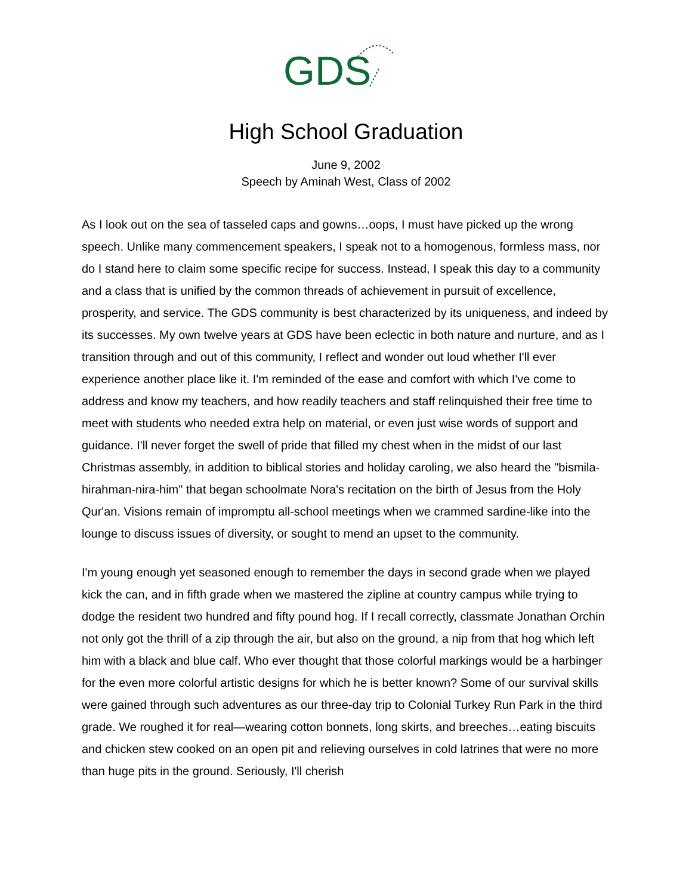GDS
High School Graduation
June 9, 2002
Speech by Aminah West, Class of 2002
As I look out on the sea of tasseled caps and gowns…oops, I must have picked up the wrong speech. Unlike many commencement speakers, I speak not to a homogenous, formless mass, nor do I stand here to claim some specific recipe for success. Instead, I speak this day to a community and a class that is unified by the common threads of achievement in pursuit of excellence, prosperity, and service. The GDS community is best characterized by its uniqueness, and indeed by its successes. My own twelve years at GDS have been eclectic in both nature and nurture, and as I transition through and out of this community, I reflect and wonder out loud whether I'll ever experience another place like it. I'm reminded of the ease and comfort with which I've come to address and know my teachers, and how readily teachers and staff relinquished their free time to meet with students who needed extra help on material, or even just wise words of support and guidance. I'll never forget the swell of pride that filled my chest when in the midst of our last Christmas assembly, in addition to biblical stories and holiday caroling, we also heard the "bismila-hirahman-nira-him" that began schoolmate Nora's recitation on the birth of Jesus from the Holy Qur'an. Visions remain of impromptu all-school meetings when we crammed sardine-like into the lounge to discuss issues of diversity, or sought to mend an upset to the community.
I'm young enough yet seasoned enough to remember the days in second grade when we played kick the can, and in fifth grade when we mastered the zipline at country campus while trying to dodge the resident two hundred and fifty pound hog. If I recall correctly, classmate Jonathan Orchin not only got the thrill of a zip through the air, but also on the ground, a nip from that hog which left him with a black and blue calf. Who ever thought that those colorful markings would be a harbinger for the even more colorful artistic designs for which he is better known? Some of our survival skills were gained through such adventures as our three-day trip to Colonial Turkey Run Park in the third grade. We roughed it for real—wearing cotton bonnets, long skirts, and breeches…eating biscuits and chicken stew cooked on an open pit and relieving ourselves in cold latrines that were no more than huge pits in the ground. Seriously, I'll cherish